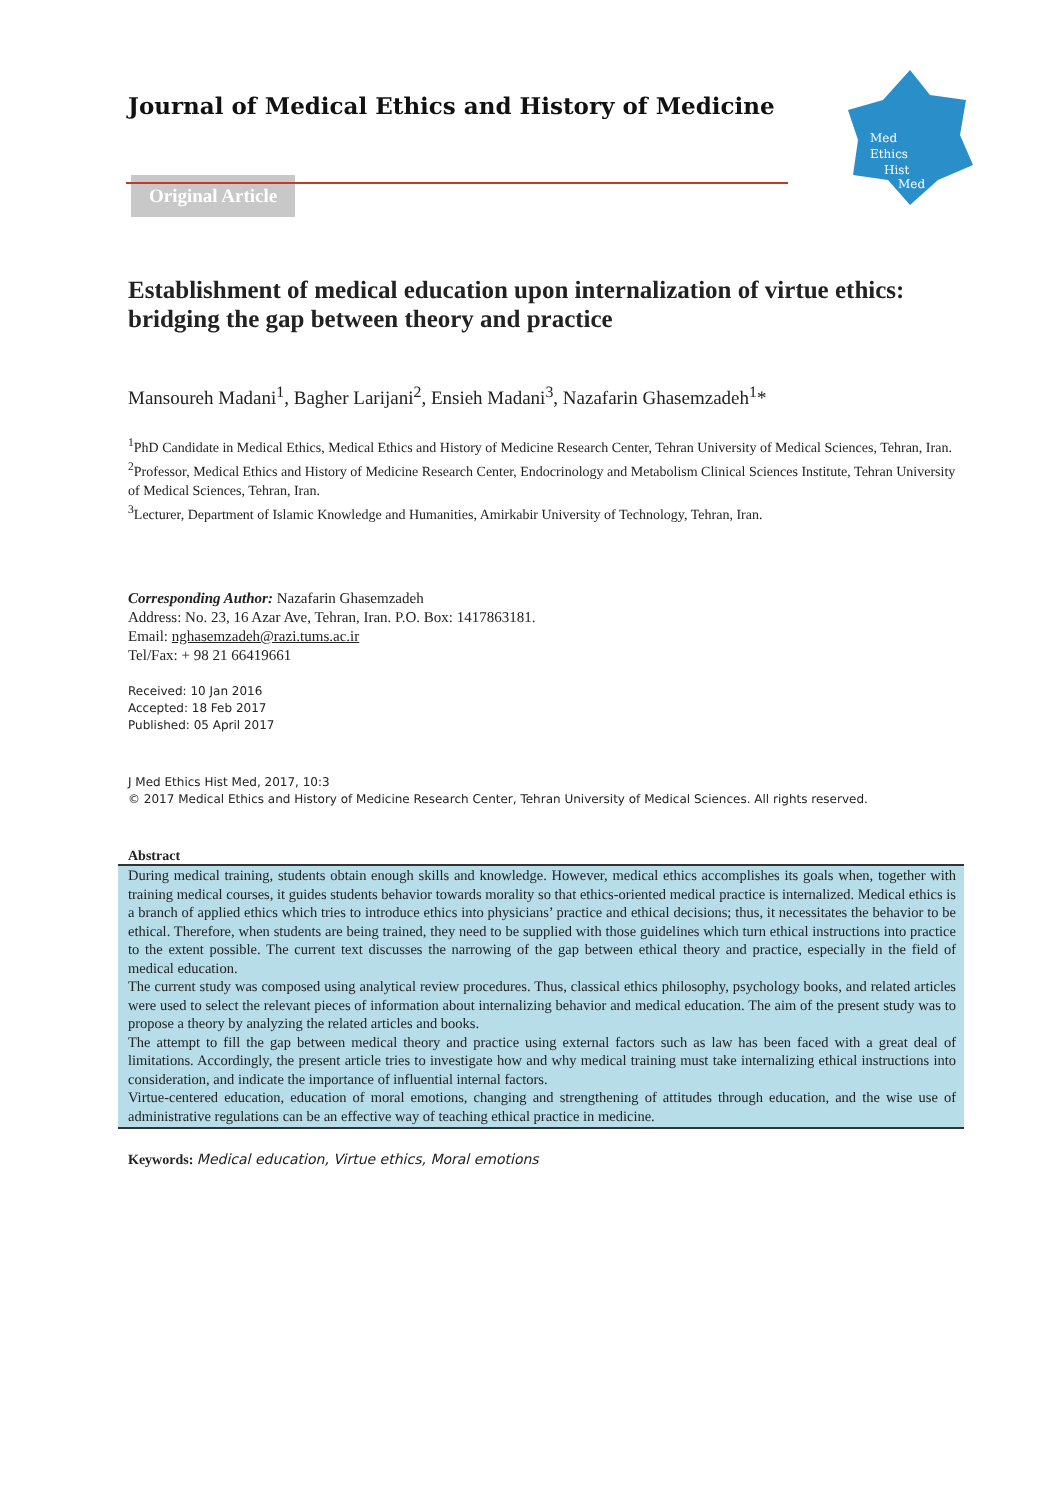Med
Ethics
Hist
Med
Journal of Medical Ethics and History of Medicine
Original Article
Establishment of medical education upon internalization of virtue ethics: bridging the gap between theory and practice
Mansoureh Madani<sup>1</sup>, Bagher Larijani<sup>2</sup>, Ensieh Madani<sup>3</sup>, Nazafarin Ghasemzadeh<sup>1</sup>*
<sup>1</sup> PhD Candidate in Medical Ethics, Medical Ethics and History of Medicine Research Center, Tehran University of Medical Sciences, Tehran, Iran.
<sup>2</sup> Professor, Medical Ethics and History of Medicine Research Center, Endocrinology and Metabolism Clinical Sciences Institute, Tehran University of Medical Sciences, Tehran, Iran.
<sup>3</sup> Lecturer, Department of Islamic Knowledge and Humanities, Amirkabir University of Technology, Tehran, Iran.
Corresponding Author: Nazafarin Ghasemzadeh
Address: No. 23, 16 Azar Ave, Tehran, Iran. P.O. Box: 1417863181.
Email: nghasemzadeh@razi.tums.ac.ir
Tel/Fax: + 98 21 66419661
Received: 10 Jan 2016
Accepted: 18 Feb 2017
Published: 05 April 2017
J Med Ethics Hist Med, 2017, 10:3
© 2017 Medical Ethics and History of Medicine Research Center, Tehran University of Medical Sciences. All rights reserved.
Abstract
During medical training, students obtain enough skills and knowledge. However, medical ethics accomplishes its goals when, together with training medical courses, it guides students behavior towards morality so that ethics-oriented medical practice is internalized. Medical ethics is a branch of applied ethics which tries to introduce ethics into physicians’ practice and ethical decisions; thus, it necessitates the behavior to be ethical. Therefore, when students are being trained, they need to be supplied with those guidelines which turn ethical instructions into practice to the extent possible. The current text discusses the narrowing of the gap between ethical theory and practice, especially in the field of medical education.
The current study was composed using analytical review procedures. Thus, classical ethics philosophy, psychology books, and related articles were used to select the relevant pieces of information about internalizing behavior and medical education. The aim of the present study was to propose a theory by analyzing the related articles and books.
The attempt to fill the gap between medical theory and practice using external factors such as law has been faced with a great deal of limitations. Accordingly, the present article tries to investigate how and why medical training must take internalizing ethical instructions into consideration, and indicate the importance of influential internal factors.
Virtue-centered education, education of moral emotions, changing and strengthening of attitudes through education, and the wise use of administrative regulations can be an effective way of teaching ethical practice in medicine.
Keywords: Medical education, Virtue ethics, Moral emotions